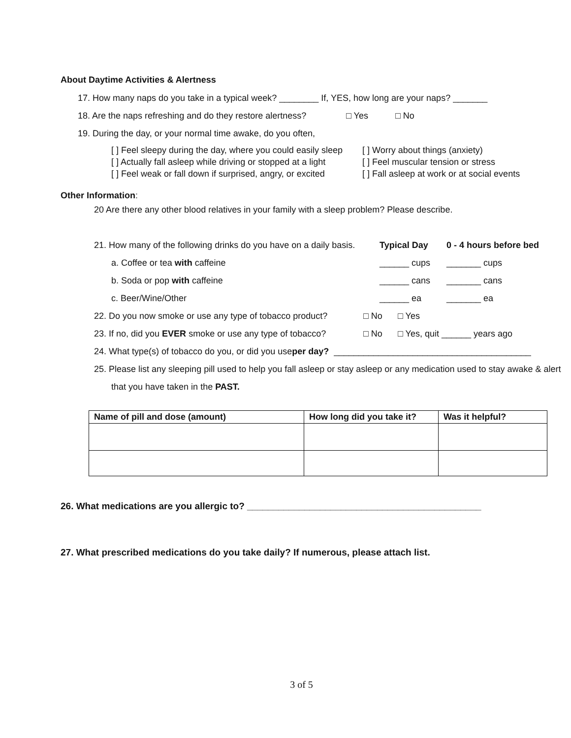About Daytime Activities & Alertness
17. How many naps do you take in a typical week? ________ If, YES, how long are your naps? _______
18. Are the naps refreshing and do they restore alertness? □ Yes □ No
19. During the day, or your normal time awake, do you often,
[ ] Feel sleepy during the day, where you could easily sleep
[ ] Actually fall asleep while driving or stopped at a light
[ ] Feel weak or fall down if surprised, angry, or excited
[ ] Worry about things (anxiety)
[ ] Feel muscular tension or stress
[ ] Fall asleep at work or at social events
Other Information:
20 Are there any other blood relatives in your family with a sleep problem? Please describe.
21. How many of the following drinks do you have on a daily basis. Typical Day 0 - 4 hours before bed
a. Coffee or tea with caffeine ______ cups _______ cups
b. Soda or pop with caffeine ______ cans _______ cans
c. Beer/Wine/Other ______ ea _______ ea
22. Do you now smoke or use any type of tobacco product? □ No □ Yes
23. If no, did you EVER smoke or use any type of tobacco? □ No □ Yes, quit ______ years ago
24. What type(s) of tobacco do you, or did you use per day? ________________________________________
25. Please list any sleeping pill used to help you fall asleep or stay asleep or any medication used to stay awake & alert
that you have taken in the PAST.
| Name of pill and dose (amount) | How long did you take it? | Was it helpful? |
| --- | --- | --- |
26. What medications are you allergic to? _____________________________________________
27. What prescribed medications do you take daily? If numerous, please attach list.
3 of 5